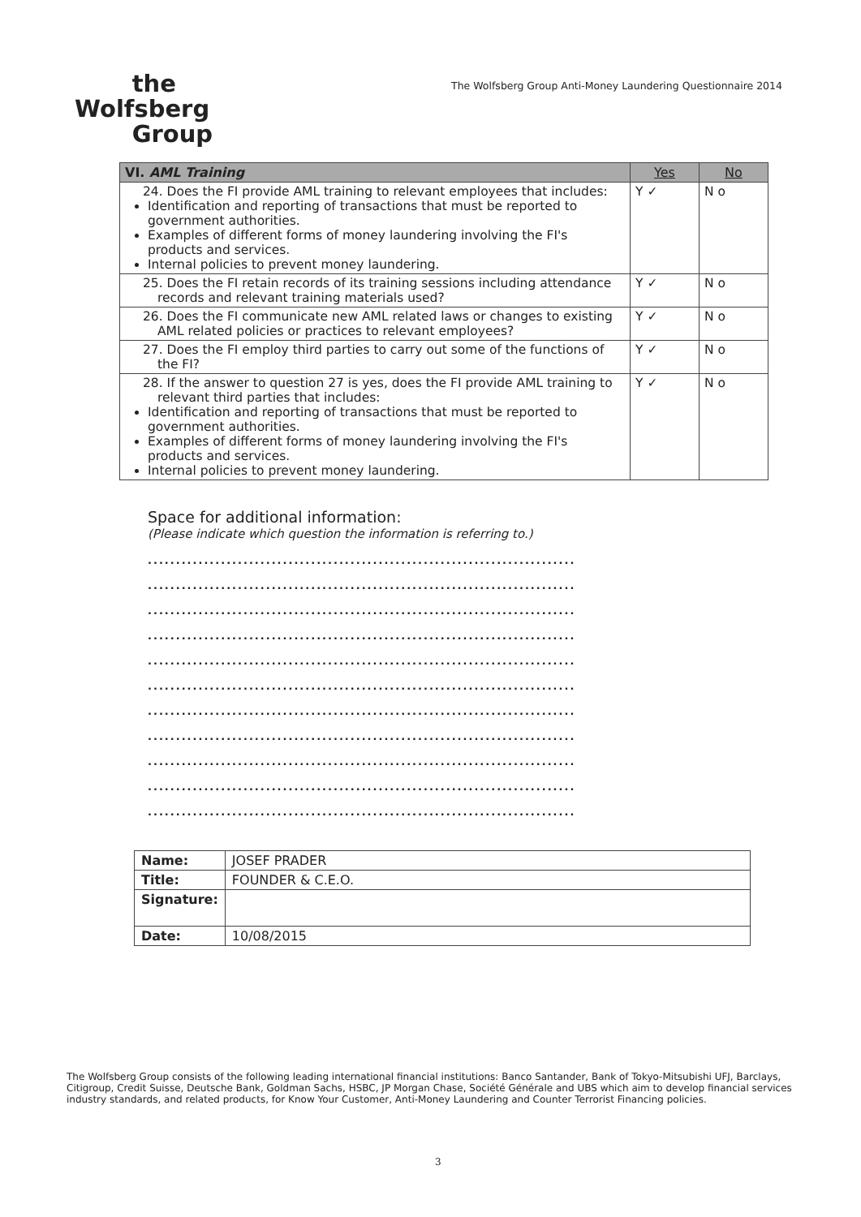the
Wolfsberg
Group
The Wolfsberg Group Anti-Money Laundering Questionnaire 2014
| VI. AML Training | Yes | No |
| --- | --- | --- |
| 24. Does the FI provide AML training to relevant employees that includes: Identification and reporting of transactions that must be reported to government authorities. Examples of different forms of money laundering involving the FI's products and services. Internal policies to prevent money laundering. | Y ✓ | N o |
| 25. Does the FI retain records of its training sessions including attendance records and relevant training materials used? | Y ✓ | N o |
| 26. Does the FI communicate new AML related laws or changes to existing AML related policies or practices to relevant employees? | Y ✓ | N o |
| 27. Does the FI employ third parties to carry out some of the functions of the FI? | Y ✓ | N o |
| 28. If the answer to question 27 is yes, does the FI provide AML training to relevant third parties that includes: Identification and reporting of transactions that must be reported to government authorities. Examples of different forms of money laundering involving the FI's products and services. Internal policies to prevent money laundering. | Y ✓ | N o |
Space for additional information:
(Please indicate which question the information is referring to.)
............................................................................
............................................................................
............................................................................
............................................................................
............................................................................
............................................................................
............................................................................
............................................................................
............................................................................
............................................................................
............................................................................
| Name: | JOSEF PRADER |
| Title: | FOUNDER & C.E.O. |
| Signature: | |
| Date: | 10/08/2015 |
The Wolfsberg Group consists of the following leading international financial institutions: Banco Santander, Bank of Tokyo-Mitsubishi UFJ, Barclays, Citigroup, Credit Suisse, Deutsche Bank, Goldman Sachs, HSBC, JP Morgan Chase, Société Générale and UBS which aim to develop financial services industry standards, and related products, for Know Your Customer, Anti-Money Laundering and Counter Terrorist Financing policies.
3